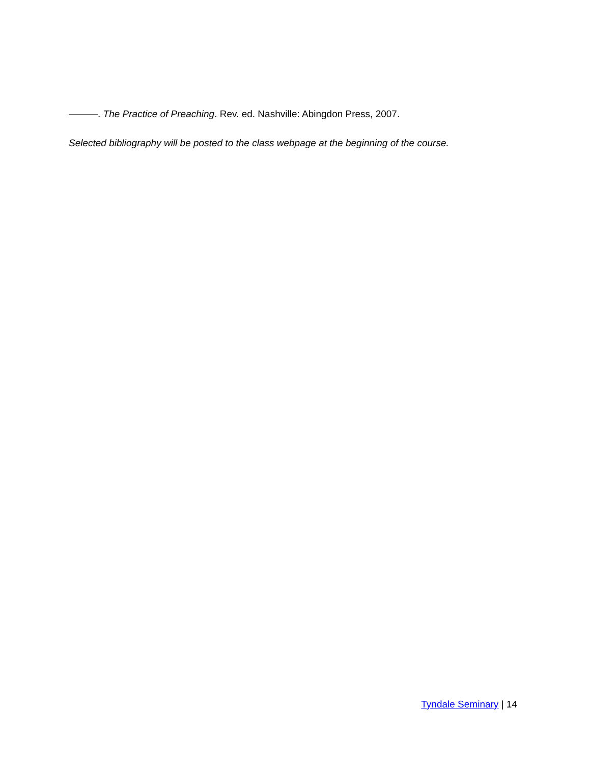———. The Practice of Preaching. Rev. ed. Nashville: Abingdon Press, 2007.
Selected bibliography will be posted to the class webpage at the beginning of the course.
Tyndale Seminary | 14